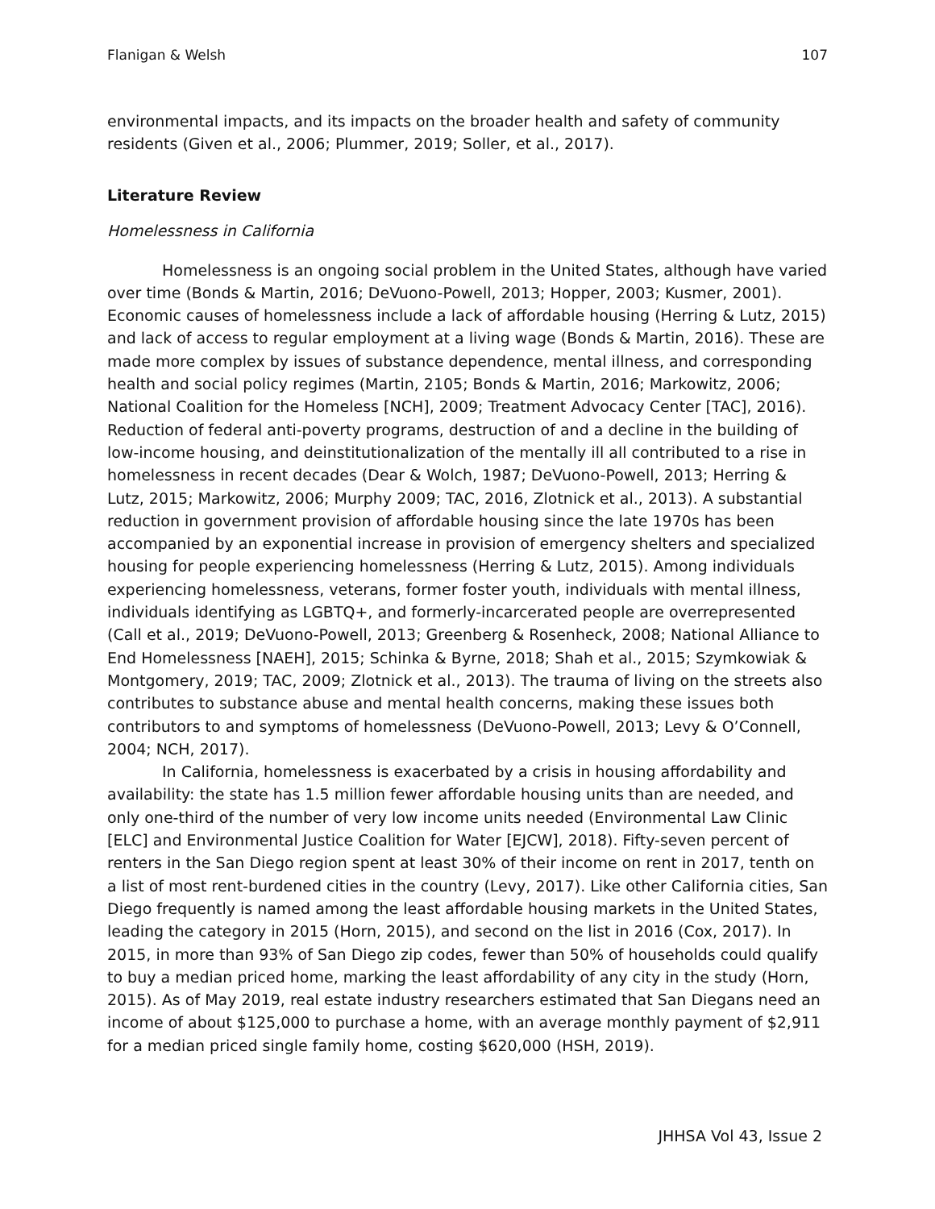Flanigan & Welsh 107
environmental impacts, and its impacts on the broader health and safety of community residents (Given et al., 2006; Plummer, 2019; Soller, et al., 2017).
Literature Review
Homelessness in California
Homelessness is an ongoing social problem in the United States, although have varied over time (Bonds & Martin, 2016; DeVuono-Powell, 2013; Hopper, 2003; Kusmer, 2001). Economic causes of homelessness include a lack of affordable housing (Herring & Lutz, 2015) and lack of access to regular employment at a living wage (Bonds & Martin, 2016). These are made more complex by issues of substance dependence, mental illness, and corresponding health and social policy regimes (Martin, 2105; Bonds & Martin, 2016; Markowitz, 2006; National Coalition for the Homeless [NCH], 2009; Treatment Advocacy Center [TAC], 2016). Reduction of federal anti-poverty programs, destruction of and a decline in the building of low-income housing, and deinstitutionalization of the mentally ill all contributed to a rise in homelessness in recent decades (Dear & Wolch, 1987; DeVuono-Powell, 2013; Herring & Lutz, 2015; Markowitz, 2006; Murphy 2009; TAC, 2016, Zlotnick et al., 2013). A substantial reduction in government provision of affordable housing since the late 1970s has been accompanied by an exponential increase in provision of emergency shelters and specialized housing for people experiencing homelessness (Herring & Lutz, 2015). Among individuals experiencing homelessness, veterans, former foster youth, individuals with mental illness, individuals identifying as LGBTQ+, and formerly-incarcerated people are overrepresented (Call et al., 2019; DeVuono-Powell, 2013; Greenberg & Rosenheck, 2008; National Alliance to End Homelessness [NAEH], 2015; Schinka & Byrne, 2018; Shah et al., 2015; Szymkowiak & Montgomery, 2019; TAC, 2009; Zlotnick et al., 2013). The trauma of living on the streets also contributes to substance abuse and mental health concerns, making these issues both contributors to and symptoms of homelessness (DeVuono-Powell, 2013; Levy & O’Connell, 2004; NCH, 2017).
In California, homelessness is exacerbated by a crisis in housing affordability and availability: the state has 1.5 million fewer affordable housing units than are needed, and only one-third of the number of very low income units needed (Environmental Law Clinic [ELC] and Environmental Justice Coalition for Water [EJCW], 2018). Fifty-seven percent of renters in the San Diego region spent at least 30% of their income on rent in 2017, tenth on a list of most rent-burdened cities in the country (Levy, 2017). Like other California cities, San Diego frequently is named among the least affordable housing markets in the United States, leading the category in 2015 (Horn, 2015), and second on the list in 2016 (Cox, 2017). In 2015, in more than 93% of San Diego zip codes, fewer than 50% of households could qualify to buy a median priced home, marking the least affordability of any city in the study (Horn, 2015). As of May 2019, real estate industry researchers estimated that San Diegans need an income of about $125,000 to purchase a home, with an average monthly payment of $2,911 for a median priced single family home, costing $620,000 (HSH, 2019).
JHHSA Vol 43, Issue 2